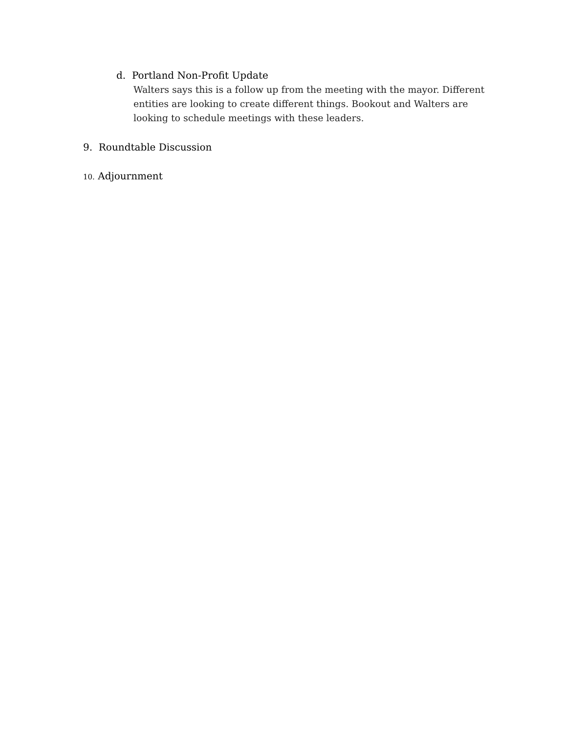d. Portland Non-Profit Update
Walters says this is a follow up from the meeting with the mayor. Different entities are looking to create different things. Bookout and Walters are looking to schedule meetings with these leaders.
9. Roundtable Discussion
10. Adjournment